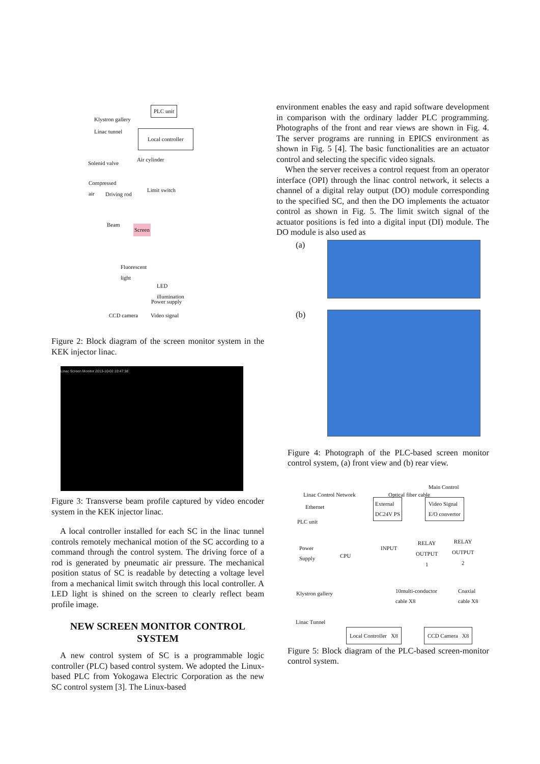PLC unit
Klystron gallery
Linac tunnel Local controller
Air cylinder
Solenid valve
Compressed
air
Driving rod
Limit switch
Beam
Screen
Fluorescent
light
LED
illumination
Power supply
CCD camera Video signal
Figure 2: Block diagram of the screen monitor system in the KEK injector linac.
Linac Screen Monitor 2013-10-02 10:47:38
Figure 3: Transverse beam profile captured by video encoder system in the KEK injector linac.
A local controller installed for each SC in the linac tunnel controls remotely mechanical motion of the SC according to a command through the control system. The driving force of a rod is generated by pneumatic air pressure. The mechanical position status of SC is readable by detecting a voltage level from a mechanical limit switch through this local controller. A LED light is shined on the screen to clearly reflect beam profile image.
NEW SCREEN MONITOR CONTROL SYSTEM
A new control system of SC is a programmable logic controller (PLC) based control system. We adopted the Linux-based PLC from Yokogawa Electric Corporation as the new SC control system [3]. The Linux-based
environment enables the easy and rapid software development in comparison with the ordinary ladder PLC programming. Photographs of the front and rear views are shown in Fig. 4. The server programs are running in EPICS environment as shown in Fig. 5 [4]. The basic functionalities are an actuator control and selecting the specific video signals.
When the server receives a control request from an operator interface (OPI) through the linac control network, it selects a channel of a digital relay output (DO) module corresponding to the specified SC, and then the DO implements the actuator control as shown in Fig. 5. The limit switch signal of the actuator positions is fed into a digital input (DI) module. The DO module is also used as
(a)
(b)
Figure 4: Photograph of the PLC-based screen monitor control system, (a) front view and (b) rear view.
Main Control
Linac Control Network Optical fiber cable
Ethernet
External
DC24V PS
Video Signal
E/O convertor
PLC unit
Power
Supply
CPU
INPUT
RELAY
OUTPUT
1
RELAY
OUTPUT
2
Klystron gallery
10multi-conductor
cable X8
Coaxial
cable X8
Linac Tunnel
Local Controller X8 CCD Camera X8
Figure 5: Block diagram of the PLC-based screen-monitor control system.